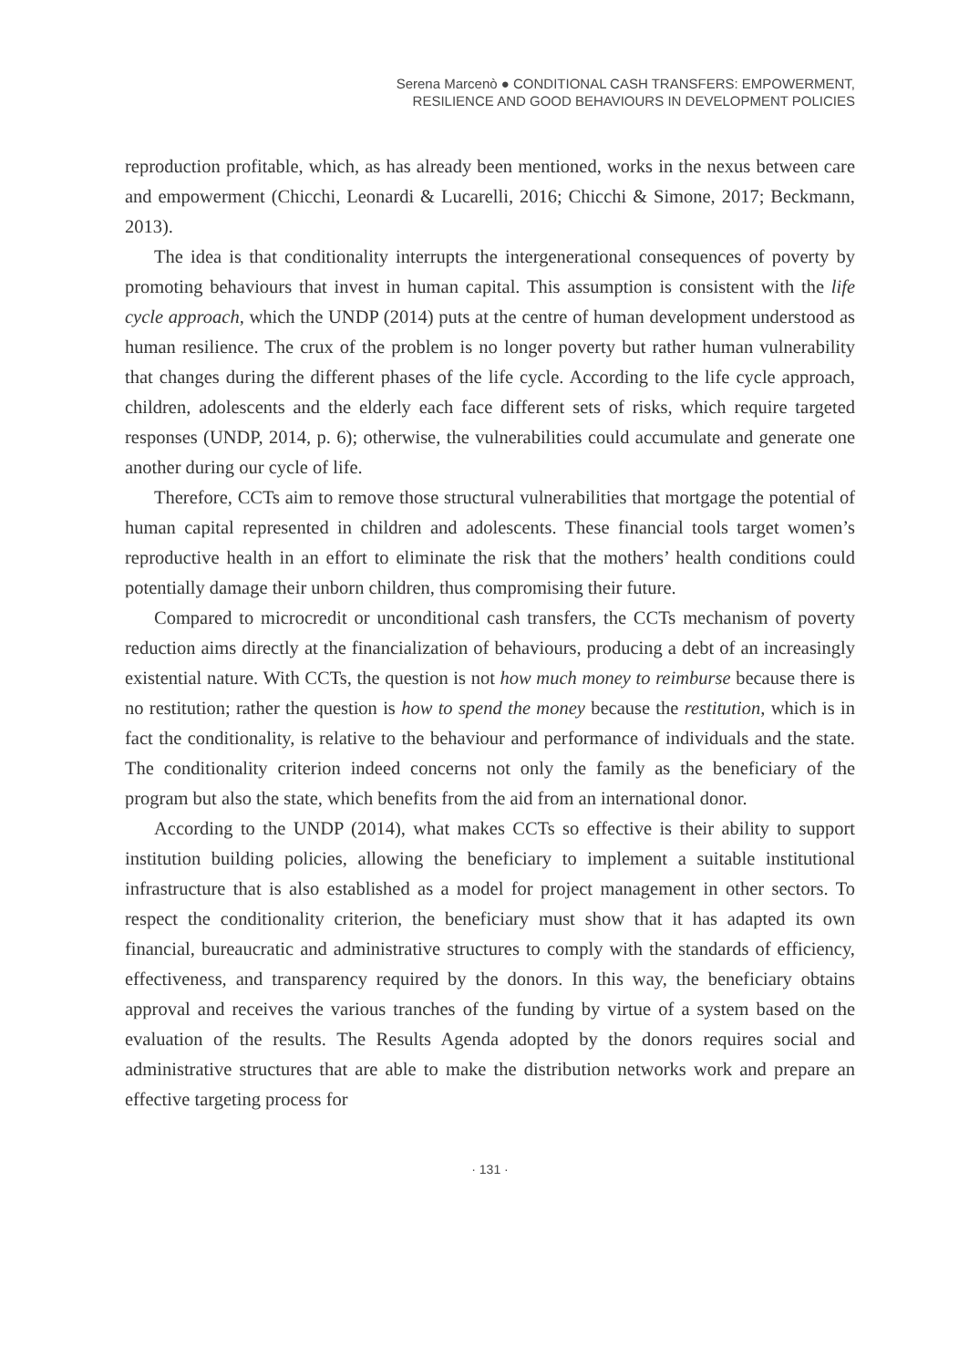Serena Marcenò ● CONDITIONAL CASH TRANSFERS: EMPOWERMENT,
RESILIENCE AND GOOD BEHAVIOURS IN DEVELOPMENT POLICIES
reproduction profitable, which, as has already been mentioned, works in the nexus between care and empowerment (Chicchi, Leonardi & Lucarelli, 2016; Chicchi & Simone, 2017; Beckmann, 2013).
The idea is that conditionality interrupts the intergenerational consequences of poverty by promoting behaviours that invest in human capital. This assumption is consistent with the life cycle approach, which the UNDP (2014) puts at the centre of human development understood as human resilience. The crux of the problem is no longer poverty but rather human vulnerability that changes during the different phases of the life cycle. According to the life cycle approach, children, adolescents and the elderly each face different sets of risks, which require targeted responses (UNDP, 2014, p. 6); otherwise, the vulnerabilities could accumulate and generate one another during our cycle of life.
Therefore, CCTs aim to remove those structural vulnerabilities that mortgage the potential of human capital represented in children and adolescents. These financial tools target women’s reproductive health in an effort to eliminate the risk that the mothers’ health conditions could potentially damage their unborn children, thus compromising their future.
Compared to microcredit or unconditional cash transfers, the CCTs mechanism of poverty reduction aims directly at the financialization of behaviours, producing a debt of an increasingly existential nature. With CCTs, the question is not how much money to reimburse because there is no restitution; rather the question is how to spend the money because the restitution, which is in fact the conditionality, is relative to the behaviour and performance of individuals and the state. The conditionality criterion indeed concerns not only the family as the beneficiary of the program but also the state, which benefits from the aid from an international donor.
According to the UNDP (2014), what makes CCTs so effective is their ability to support institution building policies, allowing the beneficiary to implement a suitable institutional infrastructure that is also established as a model for project management in other sectors. To respect the conditionality criterion, the beneficiary must show that it has adapted its own financial, bureaucratic and administrative structures to comply with the standards of efficiency, effectiveness, and transparency required by the donors. In this way, the beneficiary obtains approval and receives the various tranches of the funding by virtue of a system based on the evaluation of the results. The Results Agenda adopted by the donors requires social and administrative structures that are able to make the distribution networks work and prepare an effective targeting process for
· 131 ·